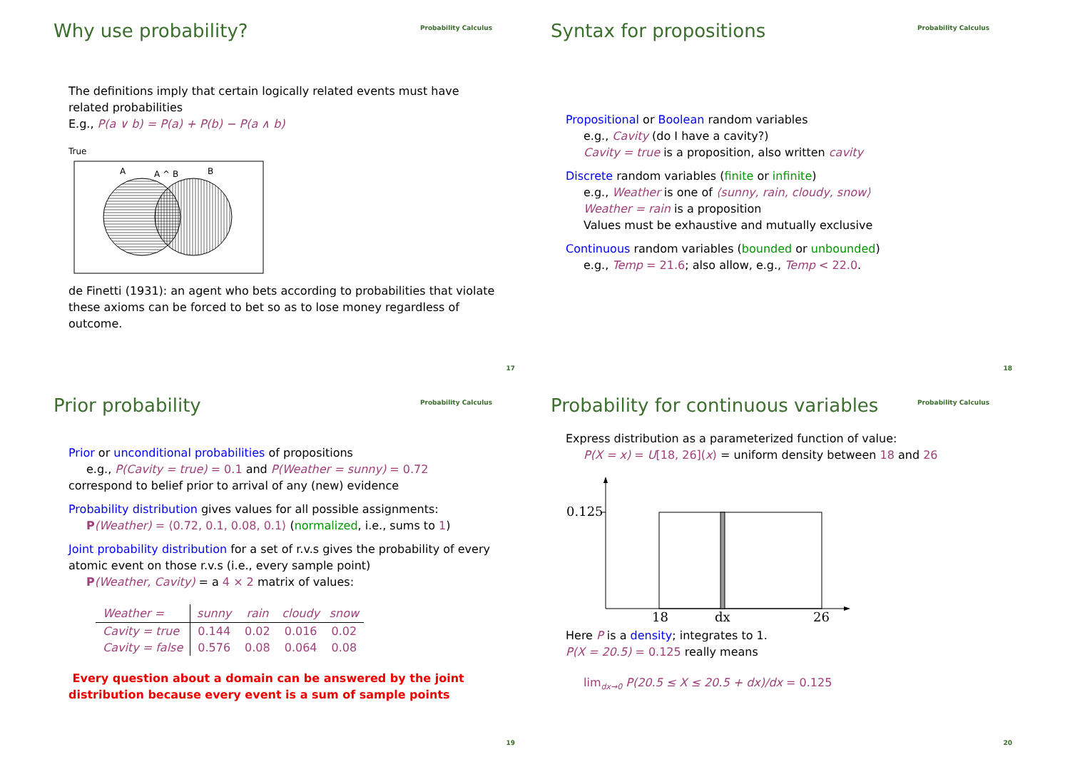Why use probability?
Probability Calculus
The definitions imply that certain logically related events must have related probabilities
E.g., P(a ∨ b) = P(a) + P(b) − P(a ∧ b)
True
A
A ^ B
B
de Finetti (1931): an agent who bets according to probabilities that violate these axioms can be forced to bet so as to lose money regardless of outcome.
17
Syntax for propositions
Probability Calculus
Propositional or Boolean random variables
e.g., Cavity (do I have a cavity?)
Cavity = true is a proposition, also written cavity
Discrete random variables (finite or infinite)
e.g., Weather is one of ⟨sunny, rain, cloudy, snow⟩
Weather = rain is a proposition
Values must be exhaustive and mutually exclusive
Continuous random variables (bounded or unbounded)
e.g., Temp = 21.6; also allow, e.g., Temp < 22.0.
18
Prior probability
Probability Calculus
Prior or unconditional probabilities of propositions
e.g., P(Cavity = true) = 0.1 and P(Weather = sunny) = 0.72
correspond to belief prior to arrival of any (new) evidence
Probability distribution gives values for all possible assignments:
P(Weather) = ⟨0.72, 0.1, 0.08, 0.1⟩ (normalized, i.e., sums to 1)
Joint probability distribution for a set of r.v.s gives the probability of every atomic event on those r.v.s (i.e., every sample point)
P(Weather, Cavity) = a 4 × 2 matrix of values:
| Weather = | sunny | rain | cloudy | snow |
| --- | --- | --- | --- | --- |
| Cavity = true | 0.144 | 0.02 | 0.016 | 0.02 |
| Cavity = false | 0.576 | 0.08 | 0.064 | 0.08 |
Every question about a domain can be answered by the joint distribution because every event is a sum of sample points
19
Probability for continuous variables
Probability Calculus
Express distribution as a parameterized function of value:
P(X = x) = U[18, 26](x) = uniform density between 18 and 26
0.125
18
dx
26
Here P is a density; integrates to 1.
P(X = 20.5) = 0.125 really means
lim<sub>dx→0</sub> P(20.5 ≤ X ≤ 20.5 + dx)/dx = 0.125
20